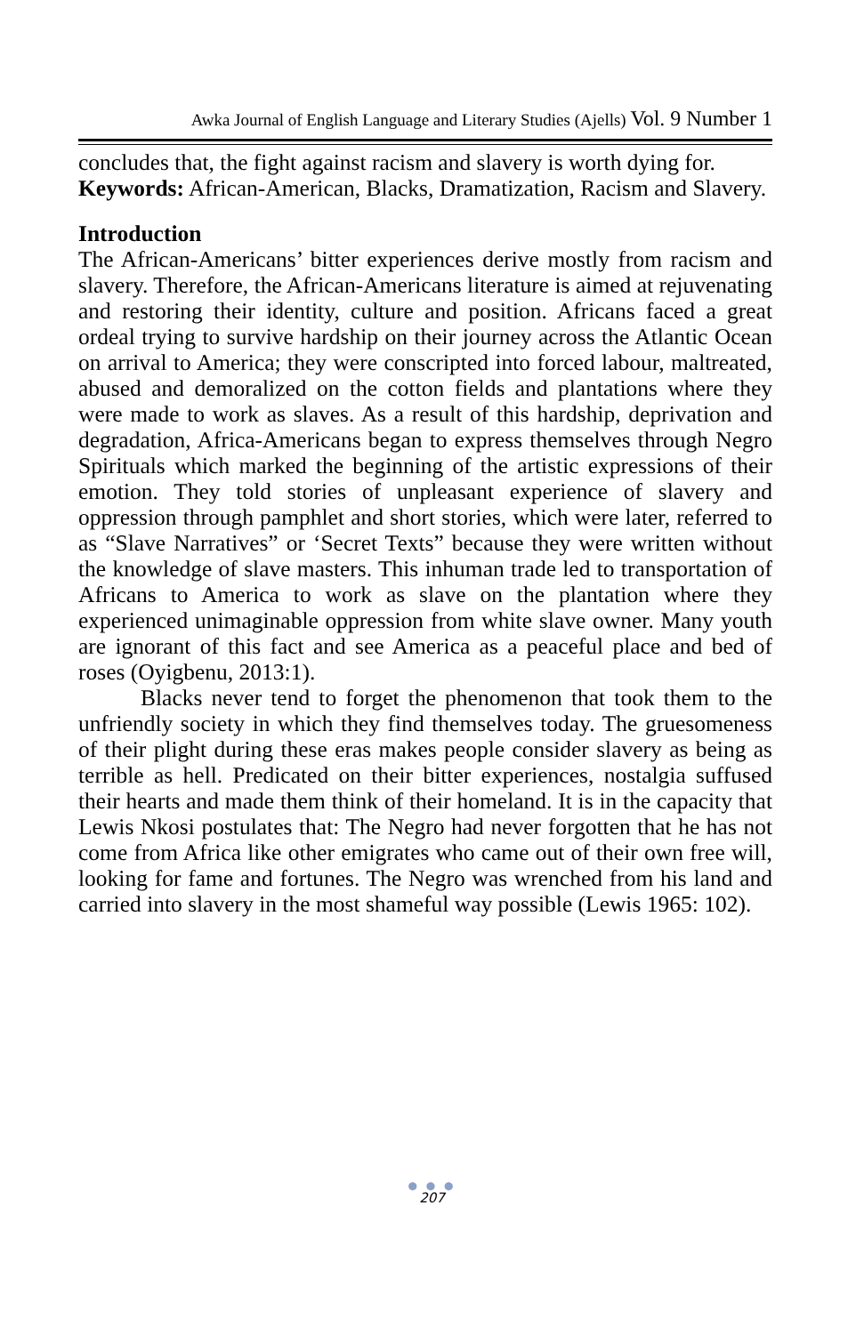Awka Journal of English Language and Literary Studies (Ajells) Vol. 9 Number 1
concludes that, the fight against racism and slavery is worth dying for.
Keywords: African-American, Blacks, Dramatization, Racism and Slavery.
Introduction
The African-Americans’ bitter experiences derive mostly from racism and slavery. Therefore, the African-Americans literature is aimed at rejuvenating and restoring their identity, culture and position. Africans faced a great ordeal trying to survive hardship on their journey across the Atlantic Ocean on arrival to America; they were conscripted into forced labour, maltreated, abused and demoralized on the cotton fields and plantations where they were made to work as slaves. As a result of this hardship, deprivation and degradation, Africa-Americans began to express themselves through Negro Spirituals which marked the beginning of the artistic expressions of their emotion. They told stories of unpleasant experience of slavery and oppression through pamphlet and short stories, which were later, referred to as “Slave Narratives” or ‘Secret Texts” because they were written without the knowledge of slave masters. This inhuman trade led to transportation of Africans to America to work as slave on the plantation where they experienced unimaginable oppression from white slave owner. Many youth are ignorant of this fact and see America as a peaceful place and bed of roses (Oyigbenu, 2013:1).
Blacks never tend to forget the phenomenon that took them to the unfriendly society in which they find themselves today. The gruesomeness of their plight during these eras makes people consider slavery as being as terrible as hell. Predicated on their bitter experiences, nostalgia suffused their hearts and made them think of their homeland. It is in the capacity that Lewis Nkosi postulates that: The Negro had never forgotten that he has not come from Africa like other emigrates who came out of their own free will, looking for fame and fortunes. The Negro was wrenched from his land and carried into slavery in the most shameful way possible (Lewis 1965: 102).
● ● ●
207